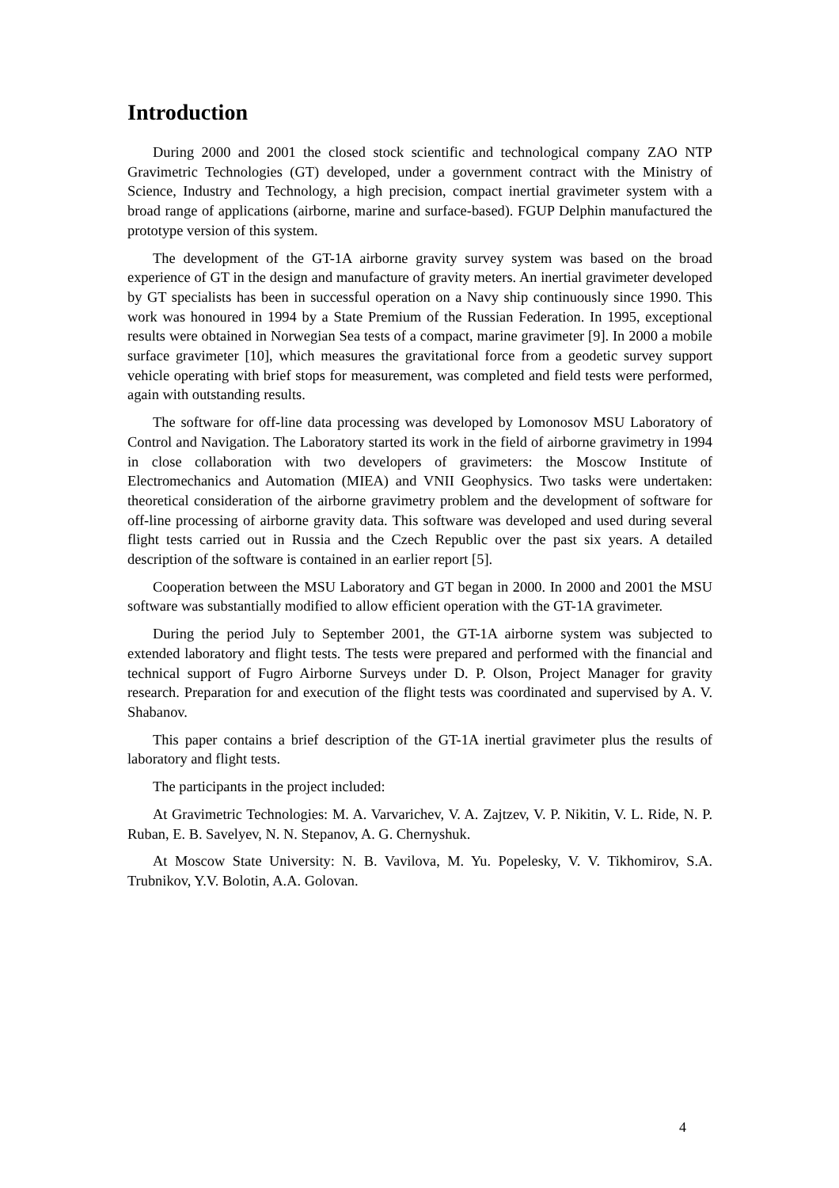Introduction
During 2000 and 2001 the closed stock scientific and technological company ZAO NTP Gravimetric Technologies (GT) developed, under a government contract with the Ministry of Science, Industry and Technology, a high precision, compact inertial gravimeter system with a broad range of applications (airborne, marine and surface-based). FGUP Delphin manufactured the prototype version of this system.
The development of the GT-1A airborne gravity survey system was based on the broad experience of GT in the design and manufacture of gravity meters. An inertial gravimeter developed by GT specialists has been in successful operation on a Navy ship continuously since 1990. This work was honoured in 1994 by a State Premium of the Russian Federation. In 1995, exceptional results were obtained in Norwegian Sea tests of a compact, marine gravimeter [9]. In 2000 a mobile surface gravimeter [10], which measures the gravitational force from a geodetic survey support vehicle operating with brief stops for measurement, was completed and field tests were performed, again with outstanding results.
The software for off-line data processing was developed by Lomonosov MSU Laboratory of Control and Navigation. The Laboratory started its work in the field of airborne gravimetry in 1994 in close collaboration with two developers of gravimeters: the Moscow Institute of Electromechanics and Automation (MIEA) and VNII Geophysics. Two tasks were undertaken: theoretical consideration of the airborne gravimetry problem and the development of software for off-line processing of airborne gravity data. This software was developed and used during several flight tests carried out in Russia and the Czech Republic over the past six years. A detailed description of the software is contained in an earlier report [5].
Cooperation between the MSU Laboratory and GT began in 2000. In 2000 and 2001 the MSU software was substantially modified to allow efficient operation with the GT-1A gravimeter.
During the period July to September 2001, the GT-1A airborne system was subjected to extended laboratory and flight tests. The tests were prepared and performed with the financial and technical support of Fugro Airborne Surveys under D. P. Olson, Project Manager for gravity research. Preparation for and execution of the flight tests was coordinated and supervised by A. V. Shabanov.
This paper contains a brief description of the GT-1A inertial gravimeter plus the results of laboratory and flight tests.
The participants in the project included:
At Gravimetric Technologies: M. A. Varvarichev, V. A. Zajtzev, V. P. Nikitin, V. L. Ride, N. P. Ruban, E. B. Savelyev, N. N. Stepanov, A. G. Chernyshuk.
At Moscow State University: N. B. Vavilova, M. Yu. Popelesky, V. V. Tikhomirov, S.A. Trubnikov, Y.V. Bolotin, A.A. Golovan.
4